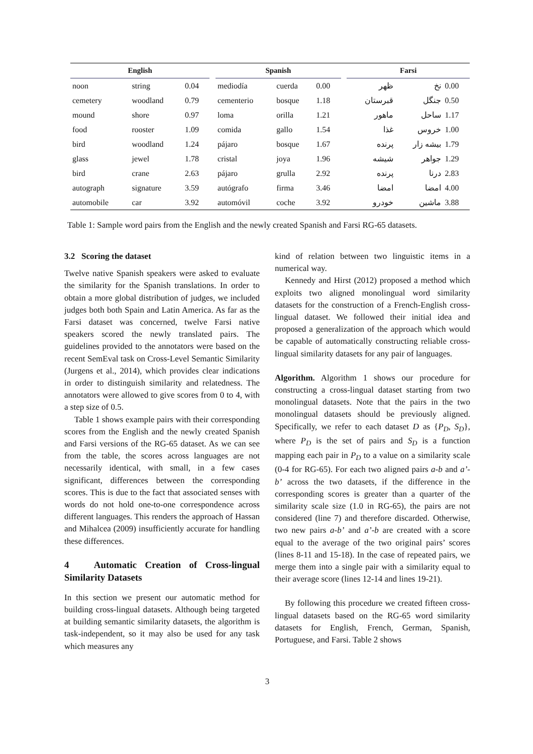| English | | | | Spanish | | | | Farsi | | |
| --- | --- | --- | --- | --- | --- | --- | --- | --- | --- | --- |
| noon | string | 0.04 | | mediodía | cuerda | 0.00 | | ظهر | نخ | 0.00 |
| cemetery | woodland | 0.79 | | cementerio | bosque | 1.18 | | قبرستان | جنگل | 0.50 |
| mound | shore | 0.97 | | loma | orilla | 1.21 | | ماهور | ساحل | 1.17 |
| food | rooster | 1.09 | | comida | gallo | 1.54 | | غذا | خروس | 1.00 |
| bird | woodland | 1.24 | | pájaro | bosque | 1.67 | | پرنده | بیشه زار | 1.79 |
| glass | jewel | 1.78 | | cristal | joya | 1.96 | | شیشه | جواهر | 1.29 |
| bird | crane | 2.63 | | pájaro | grulla | 2.92 | | پرنده | درنا | 2.83 |
| autograph | signature | 3.59 | | autógrafo | firma | 3.46 | | امضا | امضا | 4.00 |
| automobile | car | 3.92 | | automóvil | coche | 3.92 | | خودرو | ماشین | 3.88 |
Table 1: Sample word pairs from the English and the newly created Spanish and Farsi RG-65 datasets.
3.2 Scoring the dataset
Twelve native Spanish speakers were asked to evaluate the similarity for the Spanish translations. In order to obtain a more global distribution of judges, we included judges both both Spain and Latin America. As far as the Farsi dataset was concerned, twelve Farsi native speakers scored the newly translated pairs. The guidelines provided to the annotators were based on the recent SemEval task on Cross-Level Semantic Similarity (Jurgens et al., 2014), which provides clear indications in order to distinguish similarity and relatedness. The annotators were allowed to give scores from 0 to 4, with a step size of 0.5.
Table 1 shows example pairs with their corresponding scores from the English and the newly created Spanish and Farsi versions of the RG-65 dataset. As we can see from the table, the scores across languages are not necessarily identical, with small, in a few cases significant, differences between the corresponding scores. This is due to the fact that associated senses with words do not hold one-to-one correspondence across different languages. This renders the approach of Hassan and Mihalcea (2009) insufficiently accurate for handling these differences.
4 Automatic Creation of Cross-lingual Similarity Datasets
In this section we present our automatic method for building cross-lingual datasets. Although being targeted at building semantic similarity datasets, the algorithm is task-independent, so it may also be used for any task which measures any
kind of relation between two linguistic items in a numerical way.
Kennedy and Hirst (2012) proposed a method which exploits two aligned monolingual word similarity datasets for the construction of a French-English cross-lingual dataset. We followed their initial idea and proposed a generalization of the approach which would be capable of automatically constructing reliable cross-lingual similarity datasets for any pair of languages.
Algorithm. Algorithm 1 shows our procedure for constructing a cross-lingual dataset starting from two monolingual datasets. Note that the pairs in the two monolingual datasets should be previously aligned. Specifically, we refer to each dataset D as {P<sub>D</sub>, S<sub>D</sub>}, where P<sub>D</sub> is the set of pairs and S<sub>D</sub> is a function mapping each pair in P<sub>D</sub> to a value on a similarity scale (0-4 for RG-65). For each two aligned pairs a-b and a’-b’ across the two datasets, if the difference in the corresponding scores is greater than a quarter of the similarity scale size (1.0 in RG-65), the pairs are not considered (line 7) and therefore discarded. Otherwise, two new pairs a-b’ and a’-b are created with a score equal to the average of the two original pairs’ scores (lines 8-11 and 15-18). In the case of repeated pairs, we merge them into a single pair with a similarity equal to their average score (lines 12-14 and lines 19-21).
By following this procedure we created fifteen cross-lingual datasets based on the RG-65 word similarity datasets for English, French, German, Spanish, Portuguese, and Farsi. Table 2 shows
3